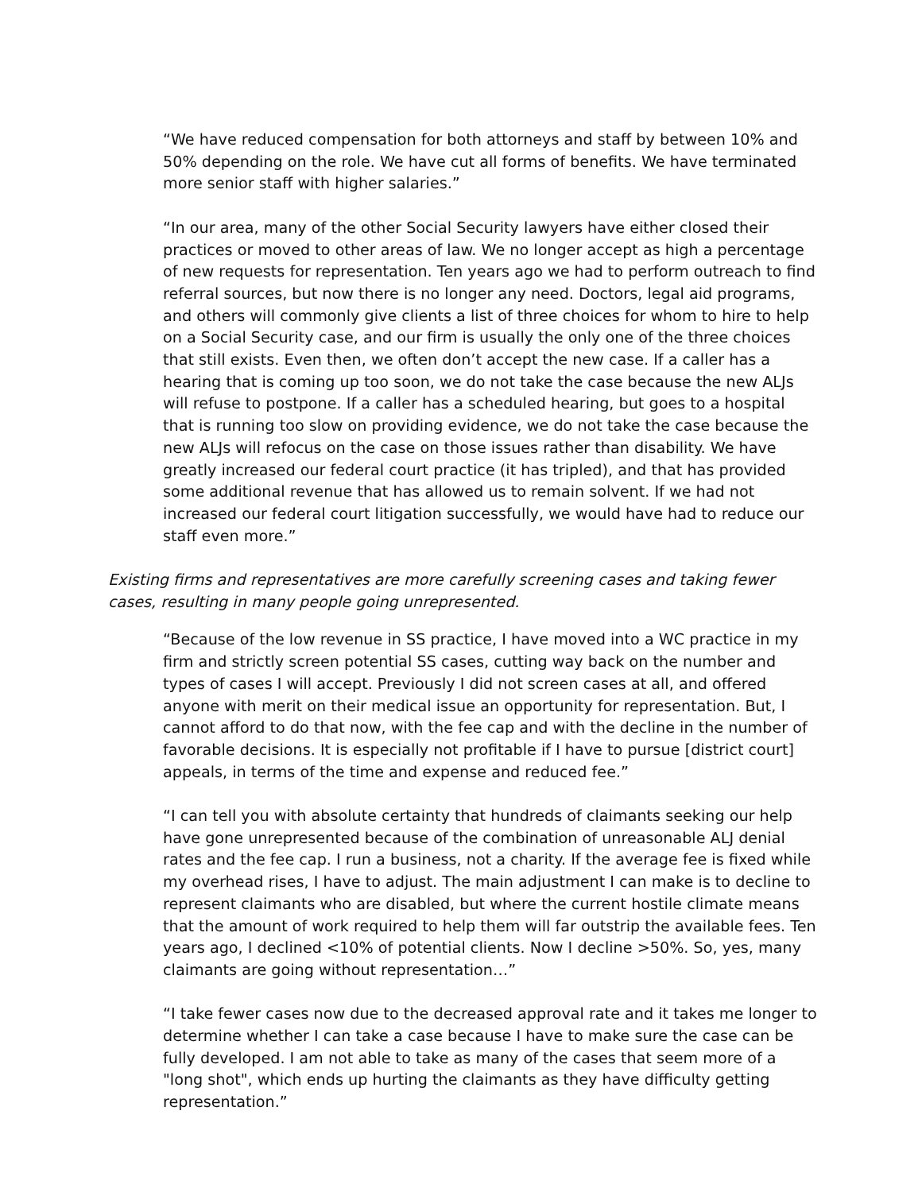“We have reduced compensation for both attorneys and staff by between 10% and 50% depending on the role. We have cut all forms of benefits. We have terminated more senior staff with higher salaries.”
“In our area, many of the other Social Security lawyers have either closed their practices or moved to other areas of law. We no longer accept as high a percentage of new requests for representation. Ten years ago we had to perform outreach to find referral sources, but now there is no longer any need. Doctors, legal aid programs, and others will commonly give clients a list of three choices for whom to hire to help on a Social Security case, and our firm is usually the only one of the three choices that still exists. Even then, we often don’t accept the new case. If a caller has a hearing that is coming up too soon, we do not take the case because the new ALJs will refuse to postpone. If a caller has a scheduled hearing, but goes to a hospital that is running too slow on providing evidence, we do not take the case because the new ALJs will refocus on the case on those issues rather than disability. We have greatly increased our federal court practice (it has tripled), and that has provided some additional revenue that has allowed us to remain solvent. If we had not increased our federal court litigation successfully, we would have had to reduce our staff even more.”
Existing firms and representatives are more carefully screening cases and taking fewer cases, resulting in many people going unrepresented.
“Because of the low revenue in SS practice, I have moved into a WC practice in my firm and strictly screen potential SS cases, cutting way back on the number and types of cases I will accept. Previously I did not screen cases at all, and offered anyone with merit on their medical issue an opportunity for representation. But, I cannot afford to do that now, with the fee cap and with the decline in the number of favorable decisions. It is especially not profitable if I have to pursue [district court] appeals, in terms of the time and expense and reduced fee.”
“I can tell you with absolute certainty that hundreds of claimants seeking our help have gone unrepresented because of the combination of unreasonable ALJ denial rates and the fee cap. I run a business, not a charity. If the average fee is fixed while my overhead rises, I have to adjust. The main adjustment I can make is to decline to represent claimants who are disabled, but where the current hostile climate means that the amount of work required to help them will far outstrip the available fees. Ten years ago, I declined <10% of potential clients. Now I decline >50%. So, yes, many claimants are going without representation…”
“I take fewer cases now due to the decreased approval rate and it takes me longer to determine whether I can take a case because I have to make sure the case can be fully developed. I am not able to take as many of the cases that seem more of a "long shot", which ends up hurting the claimants as they have difficulty getting representation.”